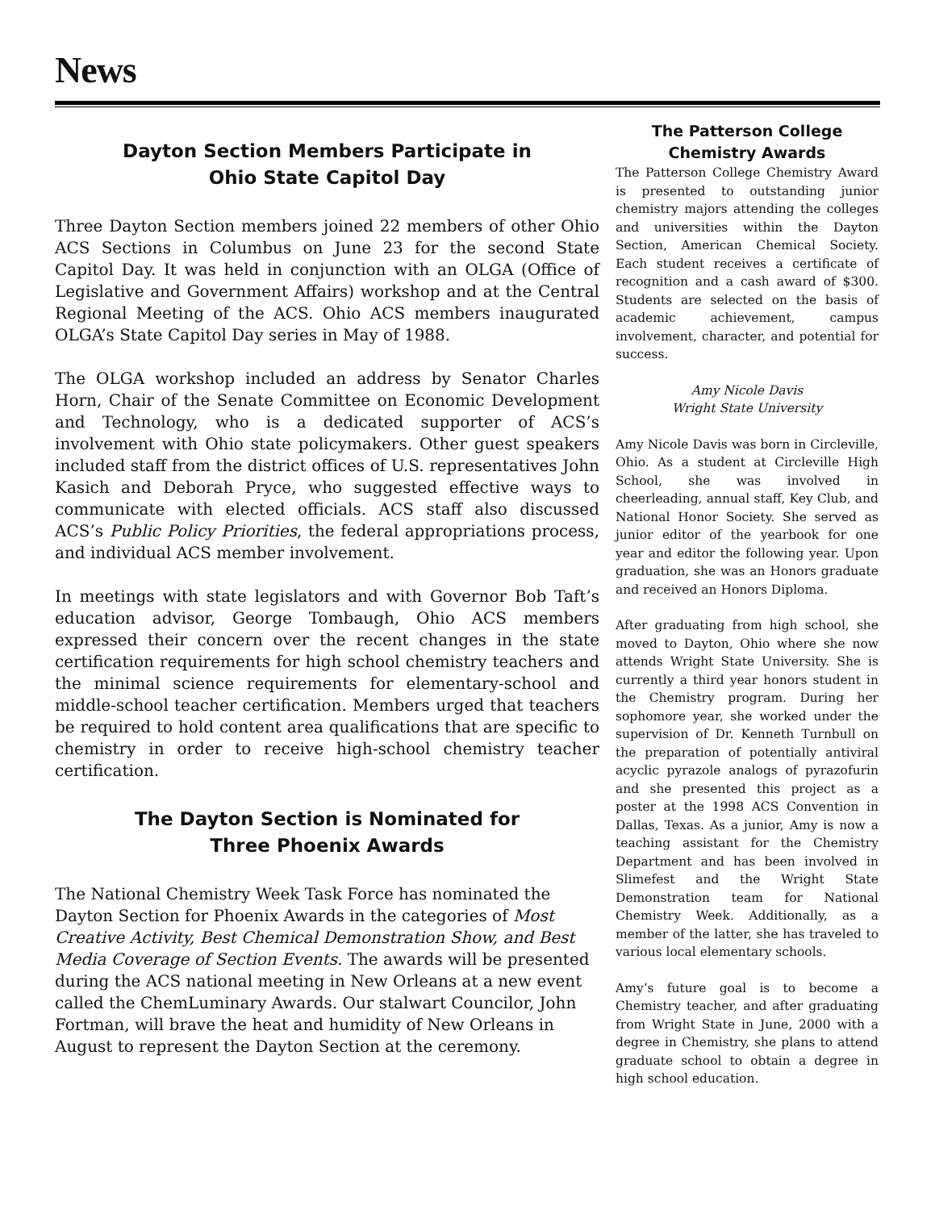News
Dayton Section Members Participate in
Ohio State Capitol Day
Three Dayton Section members joined 22 members of other Ohio ACS Sections in Columbus on June 23 for the second State Capitol Day. It was held in conjunction with an OLGA (Office of Legislative and Government Affairs) workshop and at the Central Regional Meeting of the ACS. Ohio ACS members inaugurated OLGA’s State Capitol Day series in May of 1988.
The OLGA workshop included an address by Senator Charles Horn, Chair of the Senate Committee on Economic Development and Technology, who is a dedicated supporter of ACS’s involvement with Ohio state policymakers. Other guest speakers included staff from the district offices of U.S. representatives John Kasich and Deborah Pryce, who suggested effective ways to communicate with elected officials. ACS staff also discussed ACS’s Public Policy Priorities, the federal appropriations process, and individual ACS member involvement.
In meetings with state legislators and with Governor Bob Taft’s education advisor, George Tombaugh, Ohio ACS members expressed their concern over the recent changes in the state certification requirements for high school chemistry teachers and the minimal science requirements for elementary-school and middle-school teacher certification. Members urged that teachers be required to hold content area qualifications that are specific to chemistry in order to receive high-school chemistry teacher certification.
The Dayton Section is Nominated for
Three Phoenix Awards
The National Chemistry Week Task Force has nominated the Dayton Section for Phoenix Awards in the categories of Most Creative Activity, Best Chemical Demonstration Show, and Best Media Coverage of Section Events. The awards will be presented during the ACS national meeting in New Orleans at a new event called the ChemLuminary Awards. Our stalwart Councilor, John Fortman, will brave the heat and humidity of New Orleans in August to represent the Dayton Section at the ceremony.
The Patterson College
Chemistry Awards
The Patterson College Chemistry Award is presented to outstanding junior chemistry majors attending the colleges and universities within the Dayton Section, American Chemical Society. Each student receives a certificate of recognition and a cash award of $300. Students are selected on the basis of academic achievement, campus involvement, character, and potential for success.
Amy Nicole Davis
Wright State University
Amy Nicole Davis was born in Circleville, Ohio. As a student at Circleville High School, she was involved in cheerleading, annual staff, Key Club, and National Honor Society. She served as junior editor of the yearbook for one year and editor the following year. Upon graduation, she was an Honors graduate and received an Honors Diploma.
After graduating from high school, she moved to Dayton, Ohio where she now attends Wright State University. She is currently a third year honors student in the Chemistry program. During her sophomore year, she worked under the supervision of Dr. Kenneth Turnbull on the preparation of potentially antiviral acyclic pyrazole analogs of pyrazofurin and she presented this project as a poster at the 1998 ACS Convention in Dallas, Texas. As a junior, Amy is now a teaching assistant for the Chemistry Department and has been involved in Slimefest and the Wright State Demonstration team for National Chemistry Week. Additionally, as a member of the latter, she has traveled to various local elementary schools.
Amy’s future goal is to become a Chemistry teacher, and after graduating from Wright State in June, 2000 with a degree in Chemistry, she plans to attend graduate school to obtain a degree in high school education.